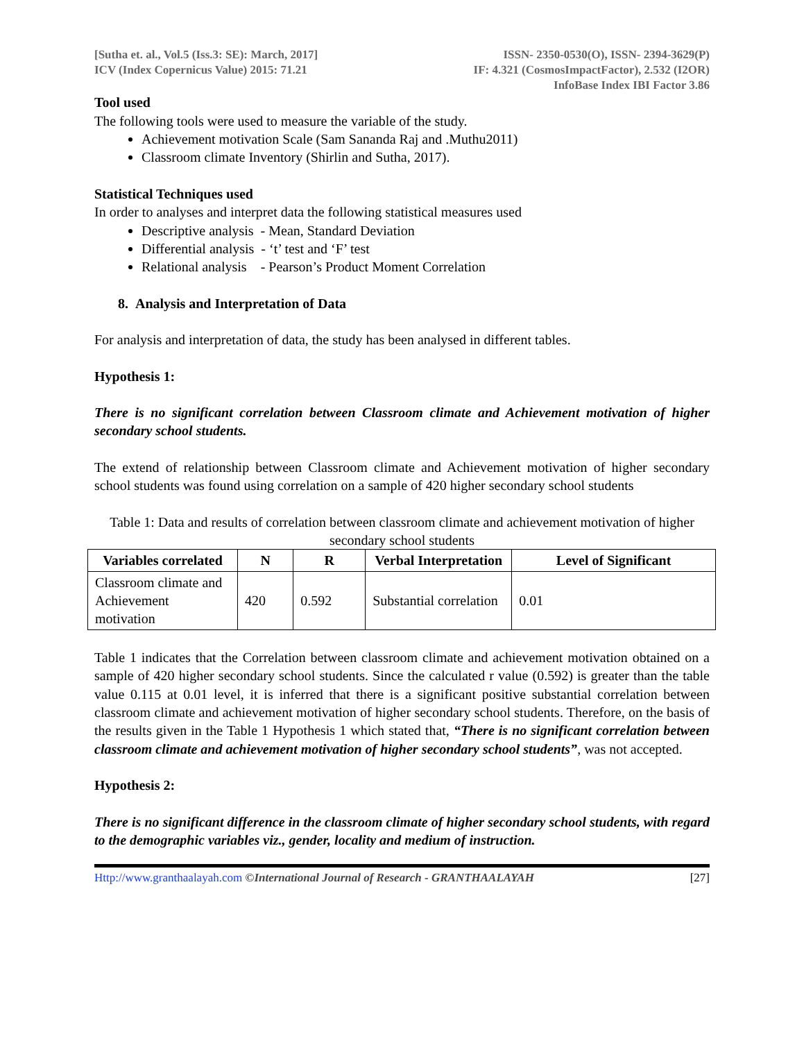[Sutha et. al., Vol.5 (Iss.3: SE): March, 2017]
ICV (Index Copernicus Value) 2015: 71.21
ISSN- 2350-0530(O), ISSN- 2394-3629(P)
IF: 4.321 (CosmosImpactFactor), 2.532 (I2OR)
InfoBase Index IBI Factor 3.86
Tool used
The following tools were used to measure the variable of the study.
Achievement motivation Scale (Sam Sananda Raj and .Muthu2011)
Classroom climate Inventory (Shirlin and Sutha, 2017).
Statistical Techniques used
In order to analyses and interpret data the following statistical measures used
Descriptive analysis - Mean, Standard Deviation
Differential analysis - ‘t’ test and ‘F’ test
Relational analysis - Pearson’s Product Moment Correlation
8. Analysis and Interpretation of Data
For analysis and interpretation of data, the study has been analysed in different tables.
Hypothesis 1:
There is no significant correlation between Classroom climate and Achievement motivation of higher secondary school students.
The extend of relationship between Classroom climate and Achievement motivation of higher secondary school students was found using correlation on a sample of 420 higher secondary school students
Table 1: Data and results of correlation between classroom climate and achievement motivation of higher secondary school students
| Variables correlated | N | R | Verbal Interpretation | Level of Significant |
| --- | --- | --- | --- | --- |
| Classroom climate and Achievement motivation | 420 | 0.592 | Substantial correlation | 0.01 |
Table 1 indicates that the Correlation between classroom climate and achievement motivation obtained on a sample of 420 higher secondary school students. Since the calculated r value (0.592) is greater than the table value 0.115 at 0.01 level, it is inferred that there is a significant positive substantial correlation between classroom climate and achievement motivation of higher secondary school students. Therefore, on the basis of the results given in the Table 1 Hypothesis 1 which stated that, “There is no significant correlation between classroom climate and achievement motivation of higher secondary school students”, was not accepted.
Hypothesis 2:
There is no significant difference in the classroom climate of higher secondary school students, with regard to the demographic variables viz., gender, locality and medium of instruction.
Http://www.granthaalayah.com ©International Journal of Research - GRANTHAALAYAH
[27]